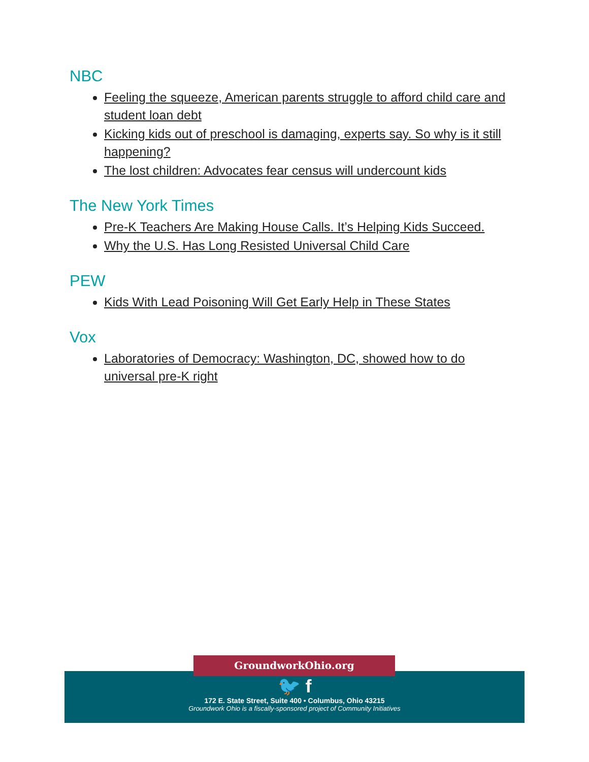NBC
Feeling the squeeze, American parents struggle to afford child care and student loan debt
Kicking kids out of preschool is damaging, experts say. So why is it still happening?
The lost children: Advocates fear census will undercount kids
The New York Times
Pre-K Teachers Are Making House Calls. It’s Helping Kids Succeed.
Why the U.S. Has Long Resisted Universal Child Care
PEW
Kids With Lead Poisoning Will Get Early Help in These States
Vox
Laboratories of Democracy: Washington, DC, showed how to do universal pre-K right
GroundworkOhio.org
🐦 f
172 E. State Street, Suite 400 • Columbus, Ohio 43215
Groundwork Ohio is a fiscally-sponsored project of Community Initiatives